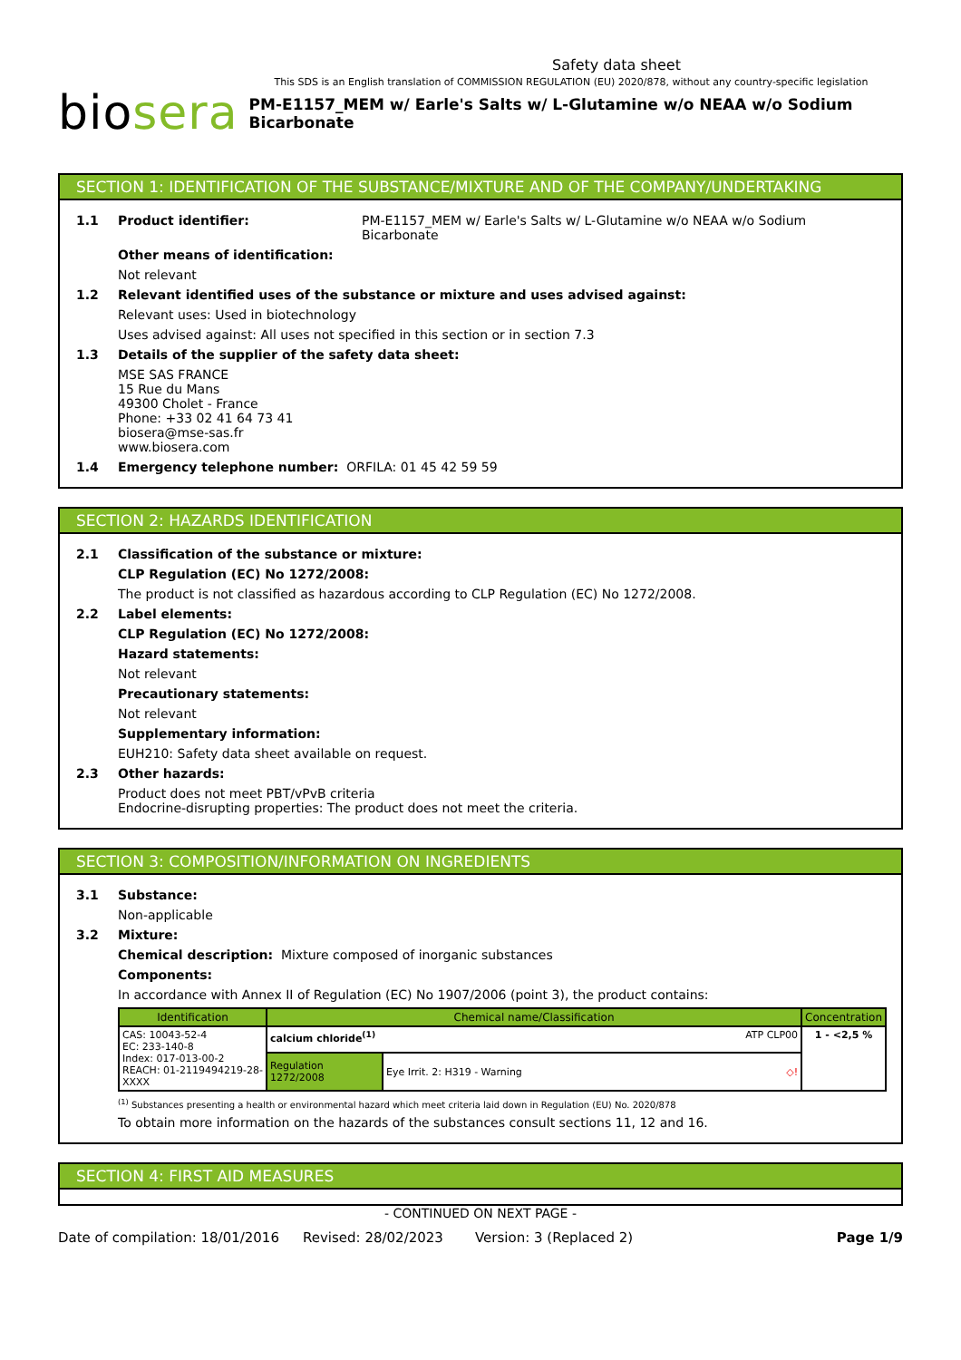Safety data sheet
This SDS is an English translation of COMMISSION REGULATION (EU) 2020/878, without any country-specific legislation
biosera
PM-E1157_MEM w/ Earle's Salts w/ L-Glutamine w/o NEAA w/o Sodium Bicarbonate
SECTION 1: IDENTIFICATION OF THE SUBSTANCE/MIXTURE AND OF THE COMPANY/UNDERTAKING
1.1 Product identifier: PM-E1157_MEM w/ Earle's Salts w/ L-Glutamine w/o NEAA w/o Sodium Bicarbonate
Other means of identification:
Not relevant
1.2 Relevant identified uses of the substance or mixture and uses advised against:
Relevant uses: Used in biotechnology
Uses advised against: All uses not specified in this section or in section 7.3
1.3 Details of the supplier of the safety data sheet:
MSE SAS FRANCE
15 Rue du Mans
49300 Cholet - France
Phone: +33 02 41 64 73 41
biosera@mse-sas.fr
www.biosera.com
1.4 Emergency telephone number: ORFILA: 01 45 42 59 59
SECTION 2: HAZARDS IDENTIFICATION
2.1 Classification of the substance or mixture:
CLP Regulation (EC) No 1272/2008:
The product is not classified as hazardous according to CLP Regulation (EC) No 1272/2008.
2.2 Label elements:
CLP Regulation (EC) No 1272/2008:
Hazard statements:
Not relevant
Precautionary statements:
Not relevant
Supplementary information:
EUH210: Safety data sheet available on request.
2.3 Other hazards:
Product does not meet PBT/vPvB criteria
Endocrine-disrupting properties: The product does not meet the criteria.
SECTION 3: COMPOSITION/INFORMATION ON INGREDIENTS
3.1 Substance:
Non-applicable
3.2 Mixture:
Chemical description: Mixture composed of inorganic substances
Components:
In accordance with Annex II of Regulation (EC) No 1907/2006 (point 3), the product contains:
| Identification | Chemical name/Classification | | Concentration |
| --- | --- | --- | --- |
| CAS: 10043-52-4 EC: 233-140-8 Index: 017-013-00-2 REACH: 01-2119494219-28-XXXX | calcium chloride<sup>(1)</sup> ATP CLP00 | | 1 - <2,5 % |
| | Regulation 1272/2008 | Eye Irrit. 2: H319 - Warning ◇! | |
<sup>(1)</sup> Substances presenting a health or environmental hazard which meet criteria laid down in Regulation (EU) No. 2020/878
To obtain more information on the hazards of the substances consult sections 11, 12 and 16.
SECTION 4: FIRST AID MEASURES
- CONTINUED ON NEXT PAGE -
Date of compilation: 18/01/2016 Revised: 28/02/2023 Version: 3 (Replaced 2) Page 1/9